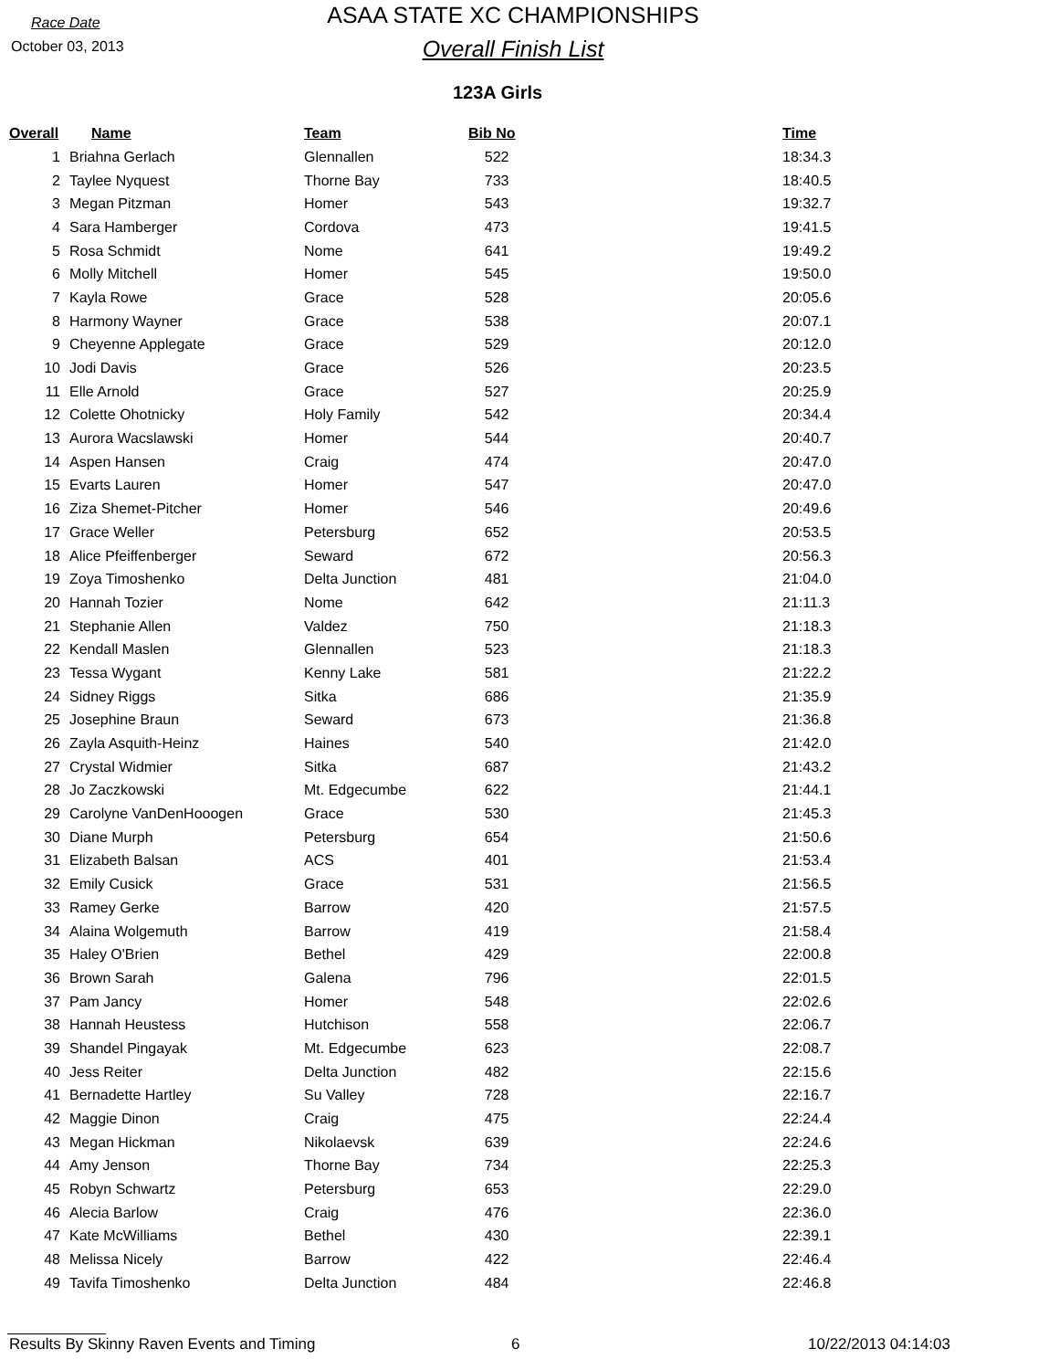Race Date
October 03, 2013
ASAA STATE XC CHAMPIONSHIPS
Overall Finish List
123A Girls
| Overall | Name | Team | Bib No | Time |
| --- | --- | --- | --- | --- |
| 1 | Briahna Gerlach | Glennallen | 522 | 18:34.3 |
| 2 | Taylee Nyquest | Thorne Bay | 733 | 18:40.5 |
| 3 | Megan Pitzman | Homer | 543 | 19:32.7 |
| 4 | Sara Hamberger | Cordova | 473 | 19:41.5 |
| 5 | Rosa Schmidt | Nome | 641 | 19:49.2 |
| 6 | Molly Mitchell | Homer | 545 | 19:50.0 |
| 7 | Kayla Rowe | Grace | 528 | 20:05.6 |
| 8 | Harmony Wayner | Grace | 538 | 20:07.1 |
| 9 | Cheyenne Applegate | Grace | 529 | 20:12.0 |
| 10 | Jodi Davis | Grace | 526 | 20:23.5 |
| 11 | Elle Arnold | Grace | 527 | 20:25.9 |
| 12 | Colette Ohotnicky | Holy Family | 542 | 20:34.4 |
| 13 | Aurora Wacslawski | Homer | 544 | 20:40.7 |
| 14 | Aspen Hansen | Craig | 474 | 20:47.0 |
| 15 | Evarts Lauren | Homer | 547 | 20:47.0 |
| 16 | Ziza Shemet-Pitcher | Homer | 546 | 20:49.6 |
| 17 | Grace Weller | Petersburg | 652 | 20:53.5 |
| 18 | Alice Pfeiffenberger | Seward | 672 | 20:56.3 |
| 19 | Zoya Timoshenko | Delta Junction | 481 | 21:04.0 |
| 20 | Hannah Tozier | Nome | 642 | 21:11.3 |
| 21 | Stephanie Allen | Valdez | 750 | 21:18.3 |
| 22 | Kendall Maslen | Glennallen | 523 | 21:18.3 |
| 23 | Tessa Wygant | Kenny Lake | 581 | 21:22.2 |
| 24 | Sidney Riggs | Sitka | 686 | 21:35.9 |
| 25 | Josephine Braun | Seward | 673 | 21:36.8 |
| 26 | Zayla Asquith-Heinz | Haines | 540 | 21:42.0 |
| 27 | Crystal Widmier | Sitka | 687 | 21:43.2 |
| 28 | Jo Zaczkowski | Mt. Edgecumbe | 622 | 21:44.1 |
| 29 | Carolyne VanDenHooogen | Grace | 530 | 21:45.3 |
| 30 | Diane Murph | Petersburg | 654 | 21:50.6 |
| 31 | Elizabeth Balsan | ACS | 401 | 21:53.4 |
| 32 | Emily Cusick | Grace | 531 | 21:56.5 |
| 33 | Ramey Gerke | Barrow | 420 | 21:57.5 |
| 34 | Alaina Wolgemuth | Barrow | 419 | 21:58.4 |
| 35 | Haley O'Brien | Bethel | 429 | 22:00.8 |
| 36 | Brown Sarah | Galena | 796 | 22:01.5 |
| 37 | Pam Jancy | Homer | 548 | 22:02.6 |
| 38 | Hannah Heustess | Hutchison | 558 | 22:06.7 |
| 39 | Shandel Pingayak | Mt. Edgecumbe | 623 | 22:08.7 |
| 40 | Jess Reiter | Delta Junction | 482 | 22:15.6 |
| 41 | Bernadette Hartley | Su Valley | 728 | 22:16.7 |
| 42 | Maggie Dinon | Craig | 475 | 22:24.4 |
| 43 | Megan Hickman | Nikolaevsk | 639 | 22:24.6 |
| 44 | Amy Jenson | Thorne Bay | 734 | 22:25.3 |
| 45 | Robyn Schwartz | Petersburg | 653 | 22:29.0 |
| 46 | Alecia Barlow | Craig | 476 | 22:36.0 |
| 47 | Kate McWilliams | Bethel | 430 | 22:39.1 |
| 48 | Melissa Nicely | Barrow | 422 | 22:46.4 |
| 49 | Tavifa Timoshenko | Delta Junction | 484 | 22:46.8 |
Results By Skinny Raven Events and Timing 6 10/22/2013 04:14:03